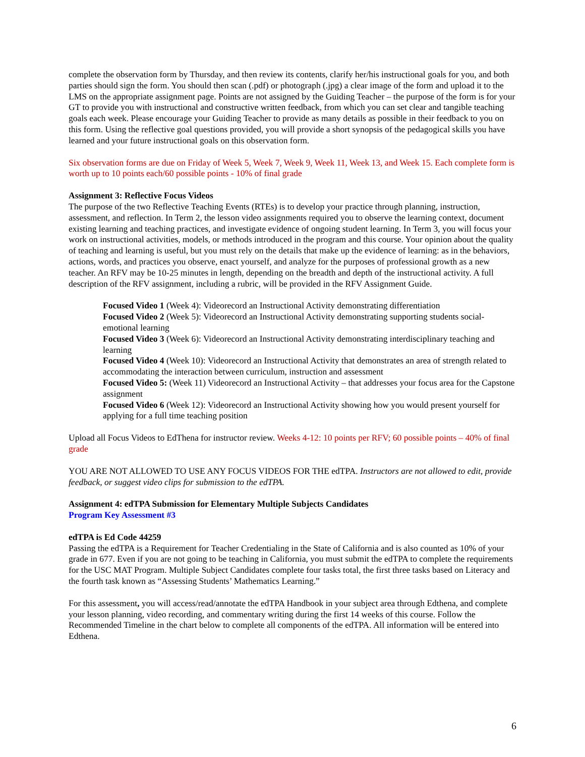complete the observation form by Thursday, and then review its contents, clarify her/his instructional goals for you, and both parties should sign the form. You should then scan (.pdf) or photograph (.jpg) a clear image of the form and upload it to the LMS on the appropriate assignment page. Points are not assigned by the Guiding Teacher – the purpose of the form is for your GT to provide you with instructional and constructive written feedback, from which you can set clear and tangible teaching goals each week. Please encourage your Guiding Teacher to provide as many details as possible in their feedback to you on this form. Using the reflective goal questions provided, you will provide a short synopsis of the pedagogical skills you have learned and your future instructional goals on this observation form.
Six observation forms are due on Friday of Week 5, Week 7, Week 9, Week 11, Week 13, and Week 15. Each complete form is worth up to 10 points each/60 possible points - 10% of final grade
Assignment 3: Reflective Focus Videos
The purpose of the two Reflective Teaching Events (RTEs) is to develop your practice through planning, instruction, assessment, and reflection. In Term 2, the lesson video assignments required you to observe the learning context, document existing learning and teaching practices, and investigate evidence of ongoing student learning. In Term 3, you will focus your work on instructional activities, models, or methods introduced in the program and this course. Your opinion about the quality of teaching and learning is useful, but you must rely on the details that make up the evidence of learning: as in the behaviors, actions, words, and practices you observe, enact yourself, and analyze for the purposes of professional growth as a new teacher. An RFV may be 10-25 minutes in length, depending on the breadth and depth of the instructional activity. A full description of the RFV assignment, including a rubric, will be provided in the RFV Assignment Guide.
Focused Video 1 (Week 4): Videorecord an Instructional Activity demonstrating differentiation
Focused Video 2 (Week 5): Videorecord an Instructional Activity demonstrating supporting students social-emotional learning
Focused Video 3 (Week 6): Videorecord an Instructional Activity demonstrating interdisciplinary teaching and learning
Focused Video 4 (Week 10): Videorecord an Instructional Activity that demonstrates an area of strength related to accommodating the interaction between curriculum, instruction and assessment
Focused Video 5: (Week 11) Videorecord an Instructional Activity – that addresses your focus area for the Capstone assignment
Focused Video 6 (Week 12): Videorecord an Instructional Activity showing how you would present yourself for applying for a full time teaching position
Upload all Focus Videos to EdThena for instructor review. Weeks 4-12: 10 points per RFV; 60 possible points – 40% of final grade
YOU ARE NOT ALLOWED TO USE ANY FOCUS VIDEOS FOR THE edTPA. Instructors are not allowed to edit, provide feedback, or suggest video clips for submission to the edTPA.
Assignment 4: edTPA Submission for Elementary Multiple Subjects Candidates
Program Key Assessment #3
edTPA is Ed Code 44259
Passing the edTPA is a Requirement for Teacher Credentialing in the State of California and is also counted as 10% of your grade in 677. Even if you are not going to be teaching in California, you must submit the edTPA to complete the requirements for the USC MAT Program. Multiple Subject Candidates complete four tasks total, the first three tasks based on Literacy and the fourth task known as “Assessing Students’ Mathematics Learning.”
For this assessment, you will access/read/annotate the edTPA Handbook in your subject area through Edthena, and complete your lesson planning, video recording, and commentary writing during the first 14 weeks of this course. Follow the Recommended Timeline in the chart below to complete all components of the edTPA. All information will be entered into Edthena.
6